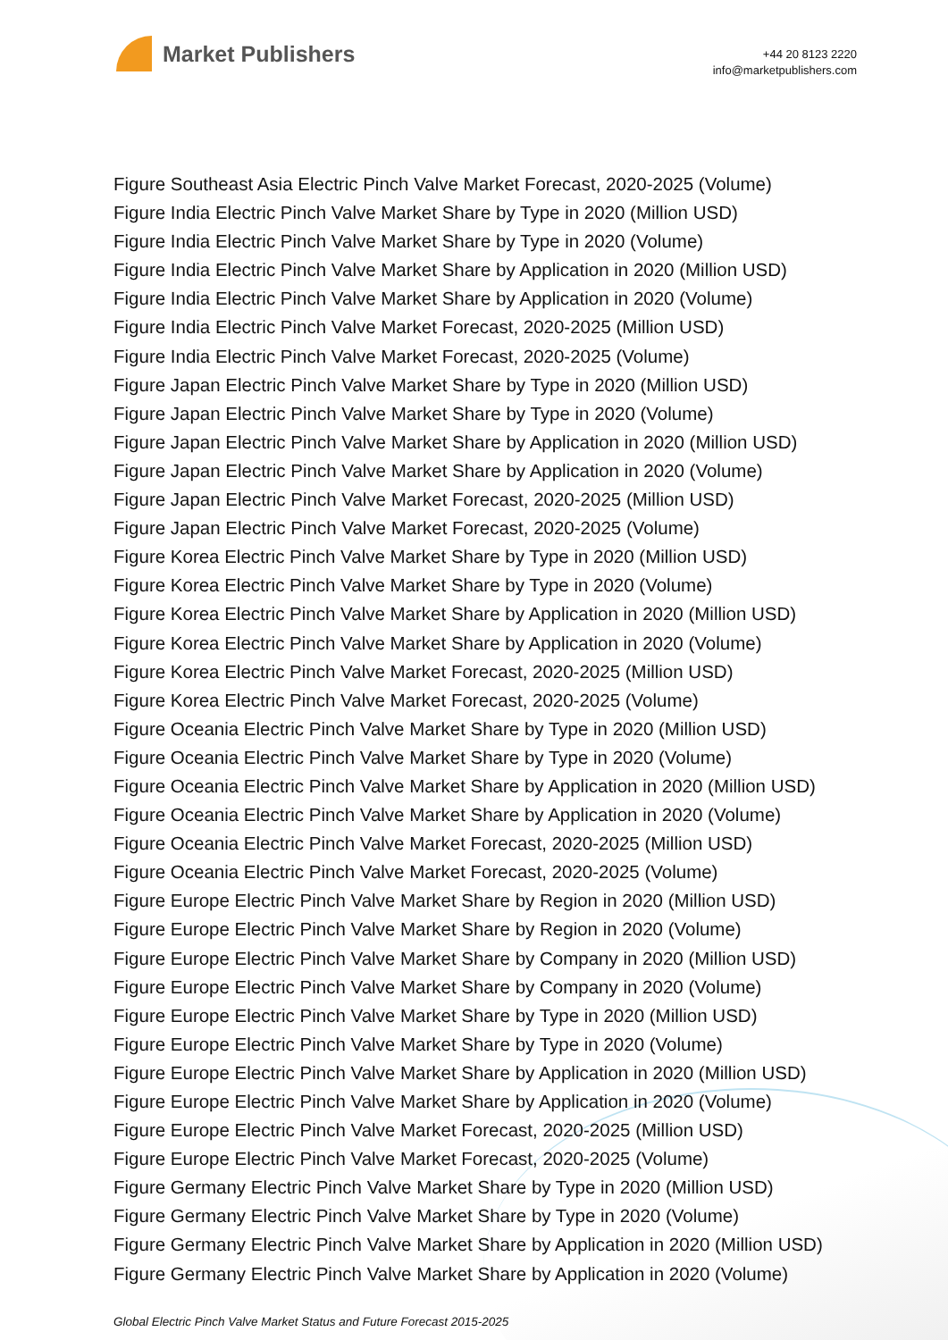Market Publishers
+44 20 8123 2220
info@marketpublishers.com
Figure Southeast Asia Electric Pinch Valve Market Forecast, 2020-2025 (Volume)
Figure India Electric Pinch Valve Market Share by Type in 2020 (Million USD)
Figure India Electric Pinch Valve Market Share by Type in 2020 (Volume)
Figure India Electric Pinch Valve Market Share by Application in 2020 (Million USD)
Figure India Electric Pinch Valve Market Share by Application in 2020 (Volume)
Figure India Electric Pinch Valve Market Forecast, 2020-2025 (Million USD)
Figure India Electric Pinch Valve Market Forecast, 2020-2025 (Volume)
Figure Japan Electric Pinch Valve Market Share by Type in 2020 (Million USD)
Figure Japan Electric Pinch Valve Market Share by Type in 2020 (Volume)
Figure Japan Electric Pinch Valve Market Share by Application in 2020 (Million USD)
Figure Japan Electric Pinch Valve Market Share by Application in 2020 (Volume)
Figure Japan Electric Pinch Valve Market Forecast, 2020-2025 (Million USD)
Figure Japan Electric Pinch Valve Market Forecast, 2020-2025 (Volume)
Figure Korea Electric Pinch Valve Market Share by Type in 2020 (Million USD)
Figure Korea Electric Pinch Valve Market Share by Type in 2020 (Volume)
Figure Korea Electric Pinch Valve Market Share by Application in 2020 (Million USD)
Figure Korea Electric Pinch Valve Market Share by Application in 2020 (Volume)
Figure Korea Electric Pinch Valve Market Forecast, 2020-2025 (Million USD)
Figure Korea Electric Pinch Valve Market Forecast, 2020-2025 (Volume)
Figure Oceania Electric Pinch Valve Market Share by Type in 2020 (Million USD)
Figure Oceania Electric Pinch Valve Market Share by Type in 2020 (Volume)
Figure Oceania Electric Pinch Valve Market Share by Application in 2020 (Million USD)
Figure Oceania Electric Pinch Valve Market Share by Application in 2020 (Volume)
Figure Oceania Electric Pinch Valve Market Forecast, 2020-2025 (Million USD)
Figure Oceania Electric Pinch Valve Market Forecast, 2020-2025 (Volume)
Figure Europe Electric Pinch Valve Market Share by Region in 2020 (Million USD)
Figure Europe Electric Pinch Valve Market Share by Region in 2020 (Volume)
Figure Europe Electric Pinch Valve Market Share by Company in 2020 (Million USD)
Figure Europe Electric Pinch Valve Market Share by Company in 2020 (Volume)
Figure Europe Electric Pinch Valve Market Share by Type in 2020 (Million USD)
Figure Europe Electric Pinch Valve Market Share by Type in 2020 (Volume)
Figure Europe Electric Pinch Valve Market Share by Application in 2020 (Million USD)
Figure Europe Electric Pinch Valve Market Share by Application in 2020 (Volume)
Figure Europe Electric Pinch Valve Market Forecast, 2020-2025 (Million USD)
Figure Europe Electric Pinch Valve Market Forecast, 2020-2025 (Volume)
Figure Germany Electric Pinch Valve Market Share by Type in 2020 (Million USD)
Figure Germany Electric Pinch Valve Market Share by Type in 2020 (Volume)
Figure Germany Electric Pinch Valve Market Share by Application in 2020 (Million USD)
Figure Germany Electric Pinch Valve Market Share by Application in 2020 (Volume)
Global Electric Pinch Valve Market Status and Future Forecast 2015-2025